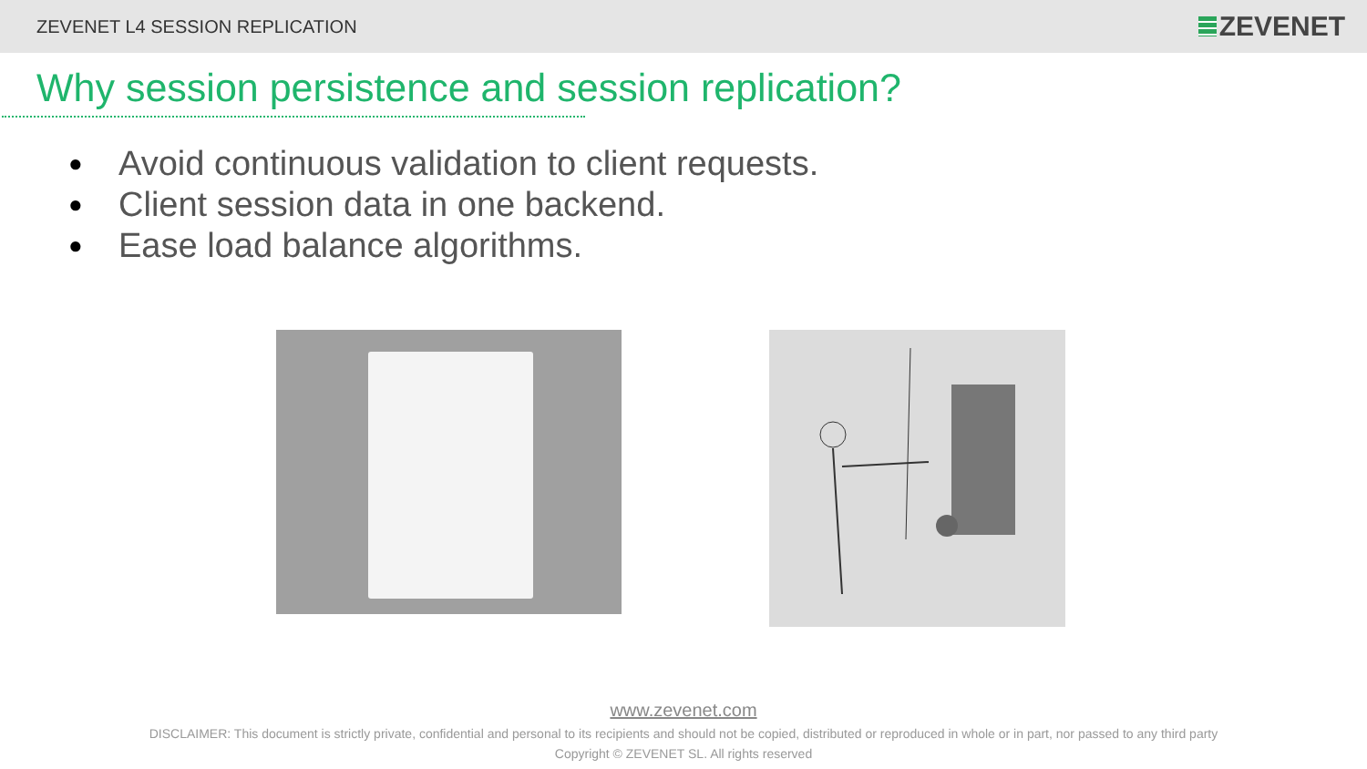ZEVENET L4 SESSION REPLICATION ZEVENET
Why session persistence and session replication?
● Avoid continuous validation to client requests.
● Client session data in one backend.
● Ease load balance algorithms.
www.zevenet.com
DISCLAIMER: This document is strictly private, confidential and personal to its recipients and should not be copied, distributed or reproduced in whole or in part, nor passed to any third party
Copyright © ZEVENET SL. All rights reserved